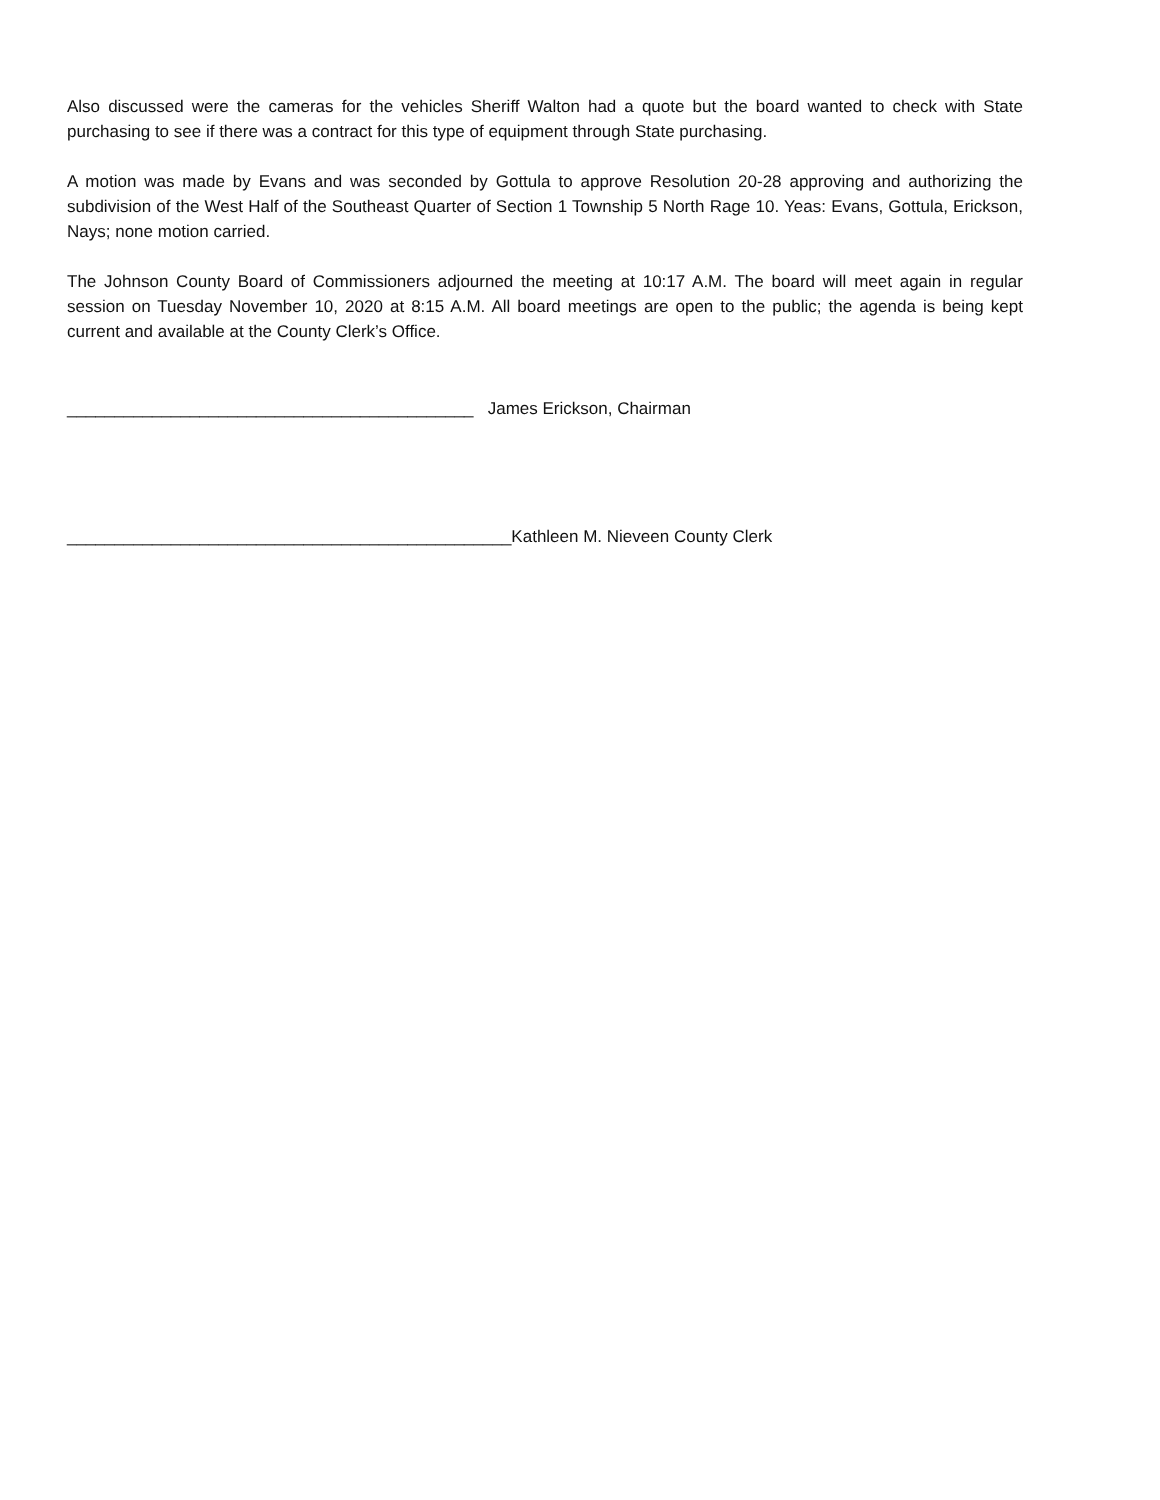Also discussed were the cameras for the vehicles Sheriff Walton had a quote but the board wanted to check with State purchasing to see if there was a contract for this type of equipment through State purchasing.
A motion was made by Evans and was seconded by Gottula to approve Resolution 20-28 approving and authorizing the subdivision of the West Half of the Southeast Quarter of Section 1 Township 5 North Rage 10. Yeas: Evans, Gottula, Erickson, Nays; none motion carried.
The Johnson County Board of Commissioners adjourned the meeting at 10:17 A.M. The board will meet again in regular session on Tuesday November 10, 2020 at 8:15 A.M. All board meetings are open to the public; the agenda is being kept current and available at the County Clerk’s Office.
___________________________________________ James Erickson, Chairman
_______________________________________________Kathleen M. Nieveen County Clerk